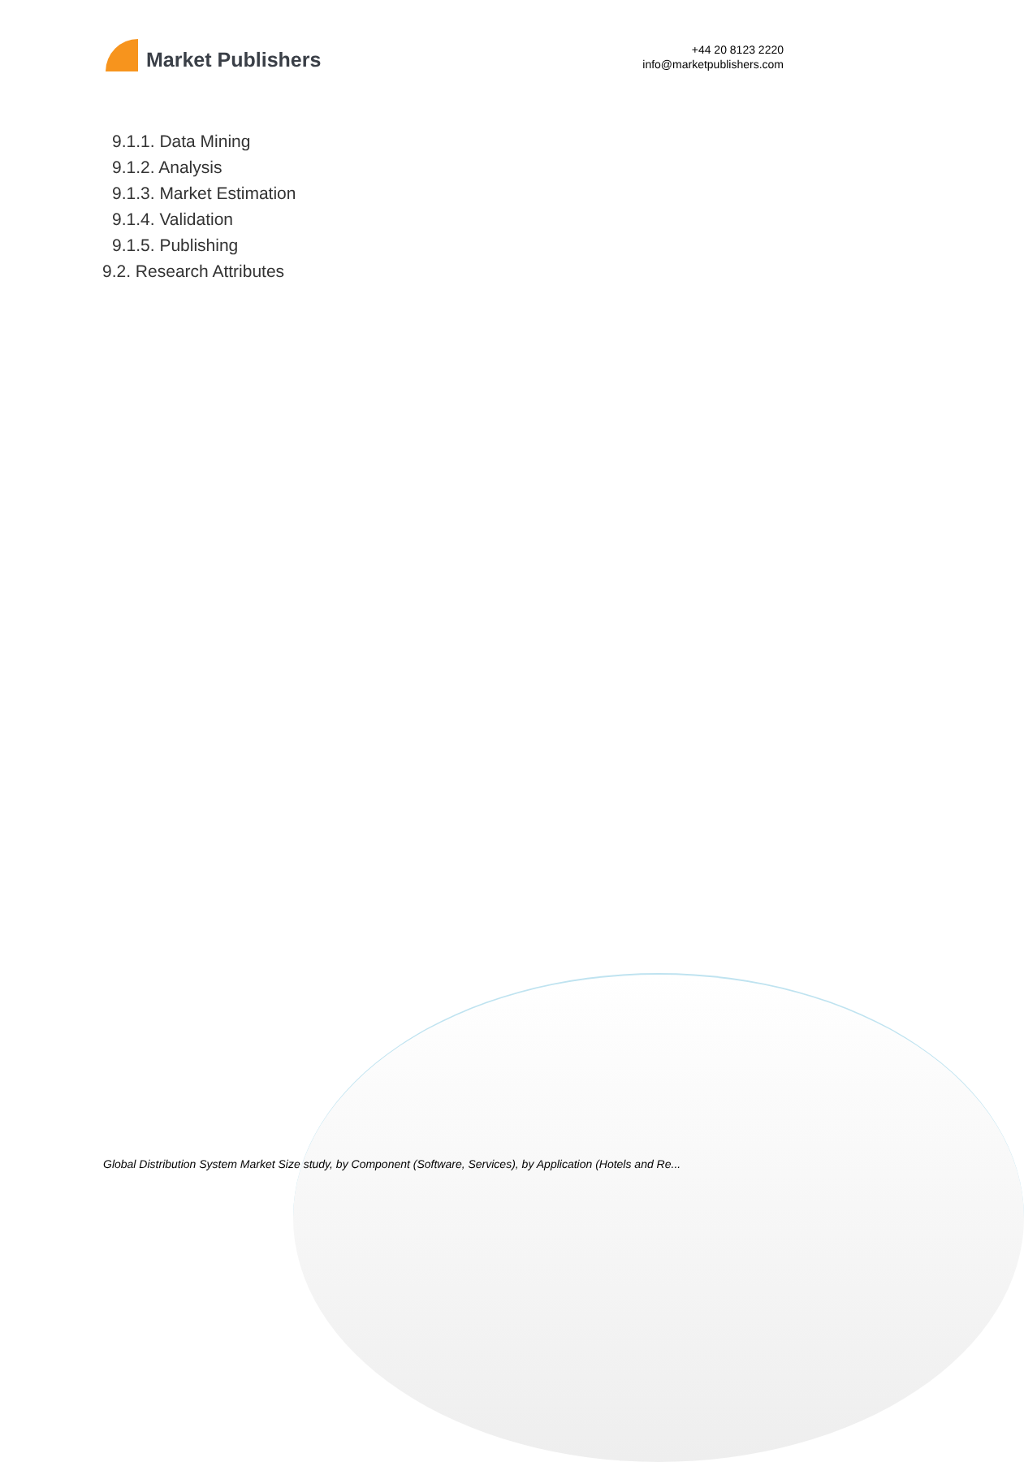Market Publishers
+44 20 8123 2220
info@marketpublishers.com
9.1.1. Data Mining
9.1.2. Analysis
9.1.3. Market Estimation
9.1.4. Validation
9.1.5. Publishing
9.2. Research Attributes
Global Distribution System Market Size study, by Component (Software, Services), by Application (Hotels and Re...